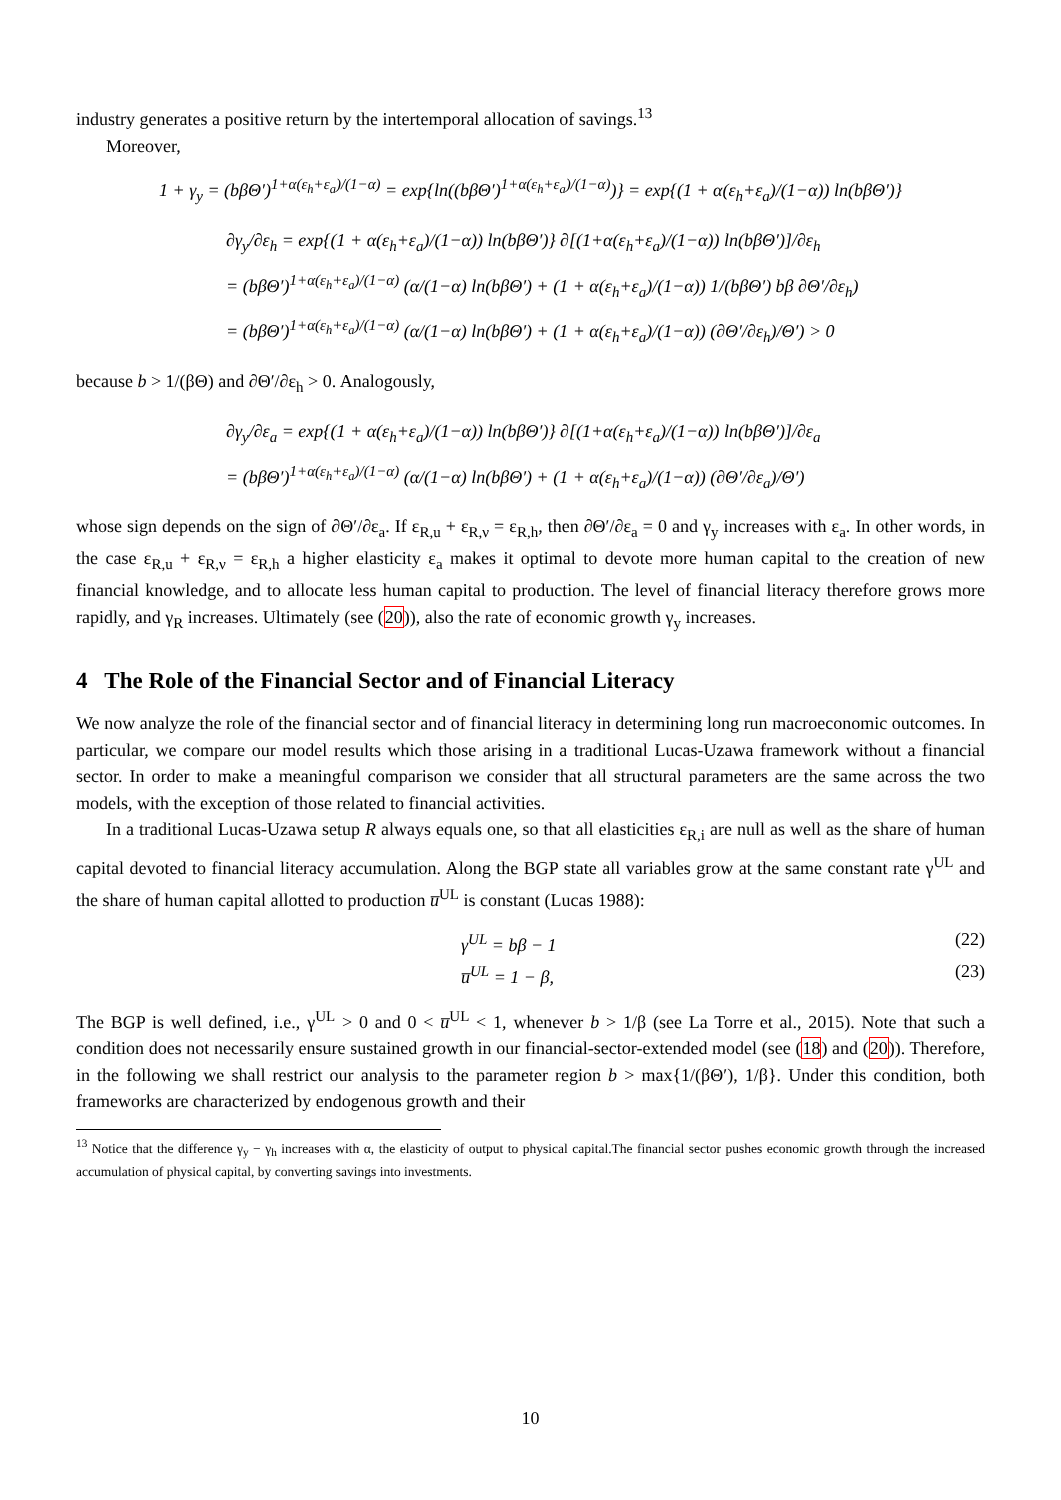industry generates a positive return by the intertemporal allocation of savings.<sup>13</sup>
Moreover,
1 + γ<sub>y</sub> = (bβΘ′)<sup>1+α(ε<sub>h</sub>+ε<sub>a</sub>)/(1−α)</sup> = exp{ln((bβΘ′)<sup>1+α(ε<sub>h</sub>+ε<sub>a</sub>)/(1−α)</sup>)} = exp{(1 + α(ε<sub>h</sub>+ε<sub>a</sub>)/(1−α)) ln(bβΘ′)}
∂γ<sub>y</sub>/∂ε<sub>h</sub> = exp{(1 + α(ε<sub>h</sub>+ε<sub>a</sub>)/(1−α)) ln(bβΘ′)} ∂[(1+α(ε<sub>h</sub>+ε<sub>a</sub>)/(1−α)) ln(bβΘ′)]/∂ε<sub>h</sub>
= (bβΘ′)<sup>1+α(ε<sub>h</sub>+ε<sub>a</sub>)/(1−α)</sup> (α/(1−α) ln(bβΘ′) + (1 + α(ε<sub>h</sub>+ε<sub>a</sub>)/(1−α)) 1/(bβΘ′) bβ ∂Θ′/∂ε<sub>h</sub>)
= (bβΘ′)<sup>1+α(ε<sub>h</sub>+ε<sub>a</sub>)/(1−α)</sup> (α/(1−α) ln(bβΘ′) + (1 + α(ε<sub>h</sub>+ε<sub>a</sub>)/(1−α)) (∂Θ′/∂ε<sub>h</sub>)/Θ′) > 0
because b > 1/(βΘ) and ∂Θ′/∂ε<sub>h</sub> > 0. Analogously,
∂γ<sub>y</sub>/∂ε<sub>a</sub> = exp{(1 + α(ε<sub>h</sub>+ε<sub>a</sub>)/(1−α)) ln(bβΘ′)} ∂[(1+α(ε<sub>h</sub>+ε<sub>a</sub>)/(1−α)) ln(bβΘ′)]/∂ε<sub>a</sub>
= (bβΘ′)<sup>1+α(ε<sub>h</sub>+ε<sub>a</sub>)/(1−α)</sup> (α/(1−α) ln(bβΘ′) + (1 + α(ε<sub>h</sub>+ε<sub>a</sub>)/(1−α)) (∂Θ′/∂ε<sub>a</sub>)/Θ′)
whose sign depends on the sign of ∂Θ′/∂ε<sub>a</sub>. If ε<sub>R,u</sub> + ε<sub>R,ν</sub> = ε<sub>R,h</sub>, then ∂Θ′/∂ε<sub>a</sub> = 0 and γ<sub>y</sub> increases with ε<sub>a</sub>. In other words, in the case ε<sub>R,u</sub> + ε<sub>R,ν</sub> = ε<sub>R,h</sub> a higher elasticity ε<sub>a</sub> makes it optimal to devote more human capital to the creation of new financial knowledge, and to allocate less human capital to production. The level of financial literacy therefore grows more rapidly, and γ<sub>R</sub> increases. Ultimately (see (20)), also the rate of economic growth γ<sub>y</sub> increases.
4 The Role of the Financial Sector and of Financial Literacy
We now analyze the role of the financial sector and of financial literacy in determining long run macroeconomic outcomes. In particular, we compare our model results which those arising in a traditional Lucas-Uzawa framework without a financial sector. In order to make a meaningful comparison we consider that all structural parameters are the same across the two models, with the exception of those related to financial activities.
In a traditional Lucas-Uzawa setup R always equals one, so that all elasticities ε<sub>R,i</sub> are null as well as the share of human capital devoted to financial literacy accumulation. Along the BGP state all variables grow at the same constant rate γ<sup>UL</sup> and the share of human capital allotted to production u̅<sup>UL</sup> is constant (Lucas 1988):
γ<sup>UL</sup> = bβ − 1 (22)
u̅<sup>UL</sup> = 1 − β, (23)
The BGP is well defined, i.e., γ<sup>UL</sup> > 0 and 0 < u̅<sup>UL</sup> < 1, whenever b > 1/β (see La Torre et al., 2015). Note that such a condition does not necessarily ensure sustained growth in our financial-sector-extended model (see (18) and (20)). Therefore, in the following we shall restrict our analysis to the parameter region b > max{1/(βΘ′), 1/β}. Under this condition, both frameworks are characterized by endogenous growth and their
<sup>13</sup> Notice that the difference γ<sub>y</sub> − γ<sub>h</sub> increases with α, the elasticity of output to physical capital.The financial sector pushes economic growth through the increased accumulation of physical capital, by converting savings into investments.
10